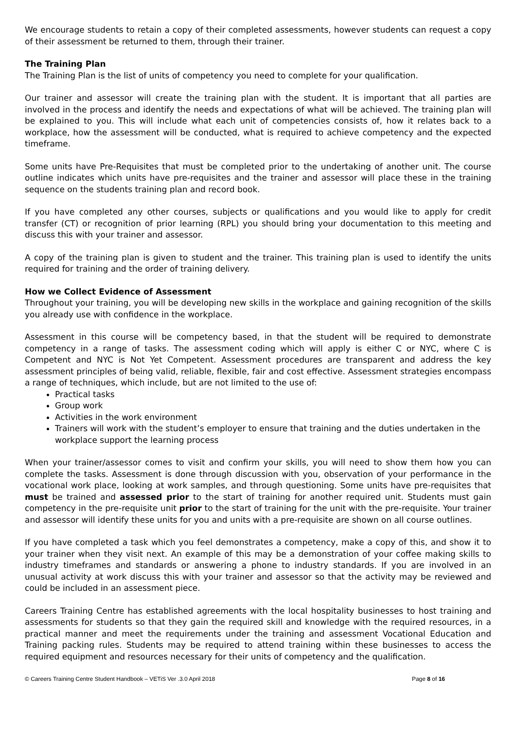We encourage students to retain a copy of their completed assessments, however students can request a copy of their assessment be returned to them, through their trainer.
The Training Plan
The Training Plan is the list of units of competency you need to complete for your qualification.
Our trainer and assessor will create the training plan with the student. It is important that all parties are involved in the process and identify the needs and expectations of what will be achieved. The training plan will be explained to you. This will include what each unit of competencies consists of, how it relates back to a workplace, how the assessment will be conducted, what is required to achieve competency and the expected timeframe.
Some units have Pre-Requisites that must be completed prior to the undertaking of another unit. The course outline indicates which units have pre-requisites and the trainer and assessor will place these in the training sequence on the students training plan and record book.
If you have completed any other courses, subjects or qualifications and you would like to apply for credit transfer (CT) or recognition of prior learning (RPL) you should bring your documentation to this meeting and discuss this with your trainer and assessor.
A copy of the training plan is given to student and the trainer. This training plan is used to identify the units required for training and the order of training delivery.
How we Collect Evidence of Assessment
Throughout your training, you will be developing new skills in the workplace and gaining recognition of the skills you already use with confidence in the workplace.
Assessment in this course will be competency based, in that the student will be required to demonstrate competency in a range of tasks. The assessment coding which will apply is either C or NYC, where C is Competent and NYC is Not Yet Competent. Assessment procedures are transparent and address the key assessment principles of being valid, reliable, flexible, fair and cost effective. Assessment strategies encompass a range of techniques, which include, but are not limited to the use of:
Practical tasks
Group work
Activities in the work environment
Trainers will work with the student’s employer to ensure that training and the duties undertaken in the workplace support the learning process
When your trainer/assessor comes to visit and confirm your skills, you will need to show them how you can complete the tasks. Assessment is done through discussion with you, observation of your performance in the vocational work place, looking at work samples, and through questioning. Some units have pre-requisites that must be trained and assessed prior to the start of training for another required unit. Students must gain competency in the pre-requisite unit prior to the start of training for the unit with the pre-requisite. Your trainer and assessor will identify these units for you and units with a pre-requisite are shown on all course outlines.
If you have completed a task which you feel demonstrates a competency, make a copy of this, and show it to your trainer when they visit next. An example of this may be a demonstration of your coffee making skills to industry timeframes and standards or answering a phone to industry standards. If you are involved in an unusual activity at work discuss this with your trainer and assessor so that the activity may be reviewed and could be included in an assessment piece.
Careers Training Centre has established agreements with the local hospitality businesses to host training and assessments for students so that they gain the required skill and knowledge with the required resources, in a practical manner and meet the requirements under the training and assessment Vocational Education and Training packing rules. Students may be required to attend training within these businesses to access the required equipment and resources necessary for their units of competency and the qualification.
© Careers Training Centre Student Handbook – VETiS Ver .3.0 April 2018 Page 8 of 16